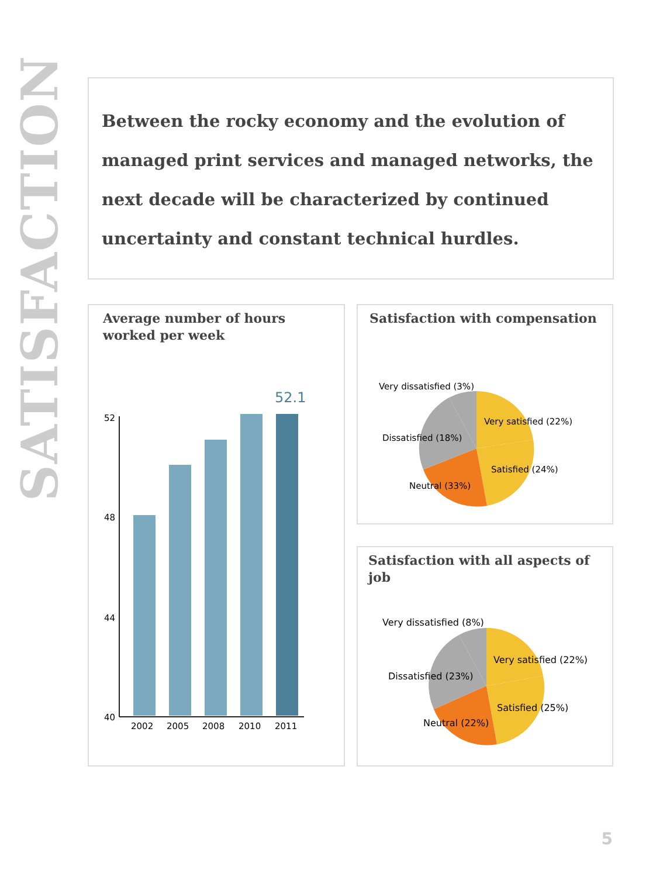SATISFACTION
Between the rocky economy and the evolution of managed print services and managed networks, the next decade will be characterized by continued uncertainty and constant technical hurdles.
Average number of hours worked per week
52
48
44
40
52.1
2002
2005
2008
2010
2011
Satisfaction with compensation
Very dissatisfied (3%)
Very satisfied (22%)
Dissatisfied (18%)
Satisfied (24%)
Neutral (33%)
Satisfaction with all aspects of job
Very dissatisfied (8%)
Very satisfied (22%)
Dissatisfied (23%)
Satisfied (25%)
Neutral (22%)
5